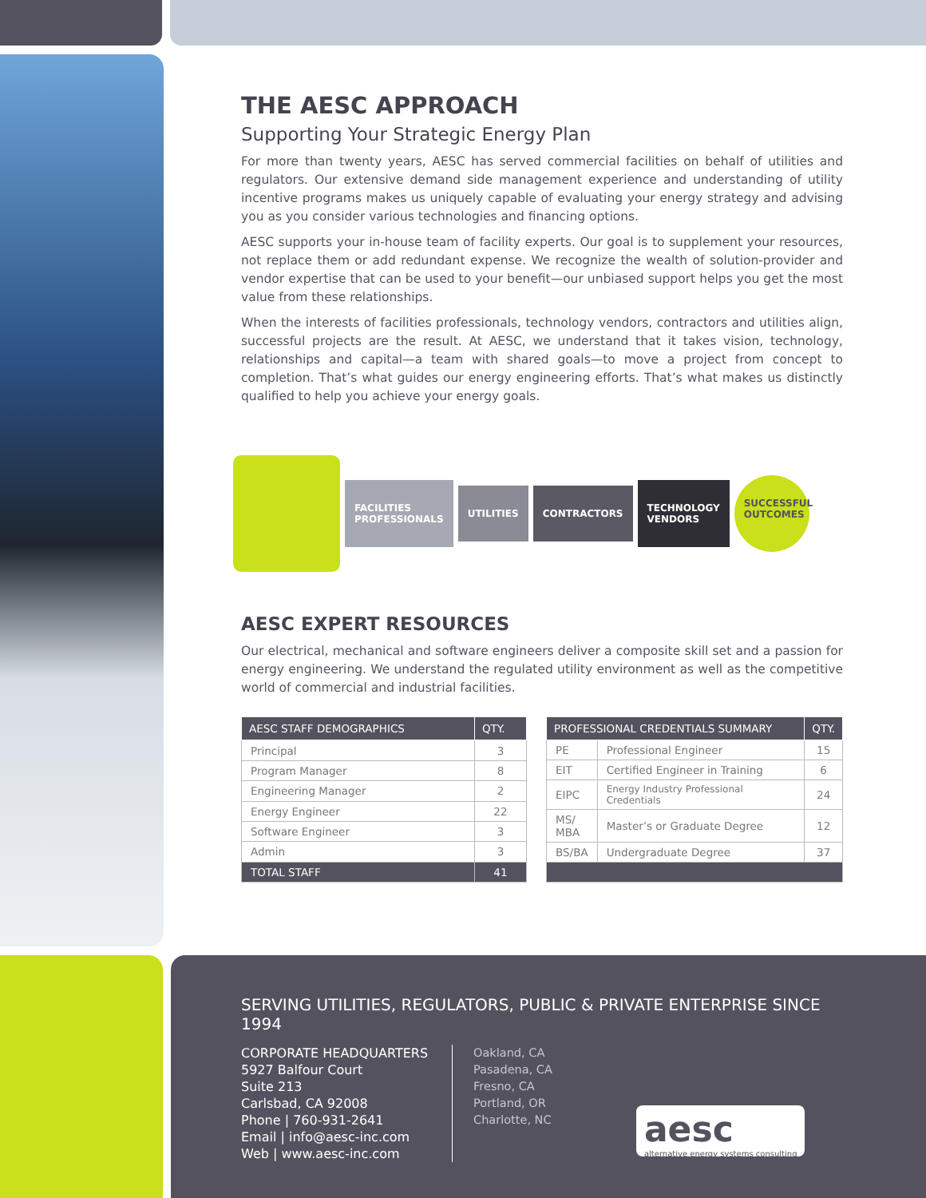THE AESC APPROACH
Supporting Your Strategic Energy Plan
For more than twenty years, AESC has served commercial facilities on behalf of utilities and regulators. Our extensive demand side management experience and understanding of utility incentive programs makes us uniquely capable of evaluating your energy strategy and advising you as you consider various technologies and financing options.
AESC supports your in-house team of facility experts. Our goal is to supplement your resources, not replace them or add redundant expense. We recognize the wealth of solution-provider and vendor expertise that can be used to your benefit—our unbiased support helps you get the most value from these relationships.
When the interests of facilities professionals, technology vendors, contractors and utilities align, successful projects are the result. At AESC, we understand that it takes vision, technology, relationships and capital—a team with shared goals—to move a project from concept to completion. That’s what guides our energy engineering efforts. That’s what makes us distinctly qualified to help you achieve your energy goals.
FACILITIES
PROFESSIONALS
UTILITIES CONTRACTORS
TECHNOLOGY
VENDORS
SUCCESSFUL
OUTCOMES
AESC EXPERT RESOURCES
Our electrical, mechanical and software engineers deliver a composite skill set and a passion for energy engineering. We understand the regulated utility environment as well as the competitive world of commercial and industrial facilities.
| AESC STAFF DEMOGRAPHICS | QTY. |
| --- | --- |
| Principal | 3 |
| Program Manager | 8 |
| Engineering Manager | 2 |
| Energy Engineer | 22 |
| Software Engineer | 3 |
| Admin | 3 |
| TOTAL STAFF | 41 |
| PROFESSIONAL CREDENTIALS SUMMARY | | QTY. |
| --- | --- | --- |
| PE | Professional Engineer | 15 |
| EIT | Certified Engineer in Training | 6 |
| EIPC | Energy Industry Professional Credentials | 24 |
| MS/ MBA | Master’s or Graduate Degree | 12 |
| BS/BA | Undergraduate Degree | 37 |
SERVING UTILITIES, REGULATORS, PUBLIC & PRIVATE ENTERPRISE SINCE 1994
CORPORATE HEADQUARTERS
5927 Balfour Court
Suite 213
Carlsbad, CA 92008
Phone | 760-931-2641
Email | info@aesc-inc.com
Web | www.aesc-inc.com
Oakland, CA
Pasadena, CA
Fresno, CA
Portland, OR
Charlotte, NC
aesc
alternative energy systems consulting